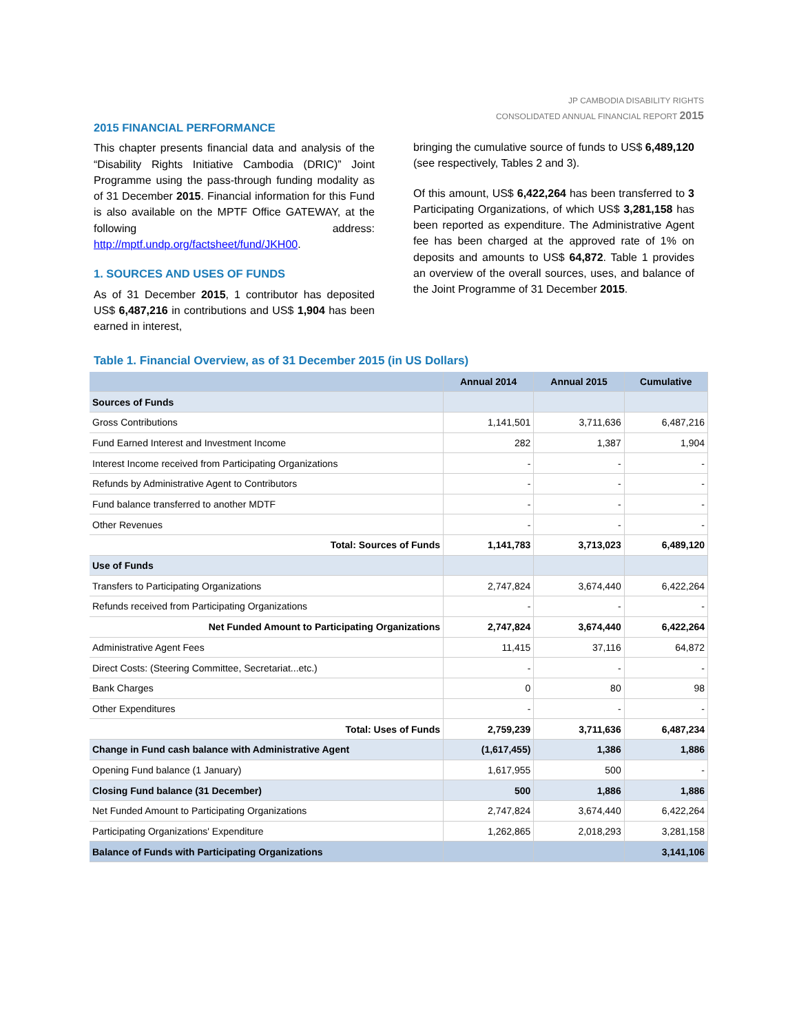JP CAMBODIA DISABILITY RIGHTS
CONSOLIDATED ANNUAL FINANCIAL REPORT 2015
2015 FINANCIAL PERFORMANCE
This chapter presents financial data and analysis of the “Disability Rights Initiative Cambodia (DRIC)” Joint Programme using the pass-through funding modality as of 31 December 2015. Financial information for this Fund is also available on the MPTF Office GATEWAY, at the following address: http://mptf.undp.org/factsheet/fund/JKH00.
1. SOURCES AND USES OF FUNDS
As of 31 December 2015, 1 contributor has deposited US$ 6,487,216 in contributions and US$ 1,904 has been earned in interest,
bringing the cumulative source of funds to US$ 6,489,120 (see respectively, Tables 2 and 3).
Of this amount, US$ 6,422,264 has been transferred to 3 Participating Organizations, of which US$ 3,281,158 has been reported as expenditure. The Administrative Agent fee has been charged at the approved rate of 1% on deposits and amounts to US$ 64,872. Table 1 provides an overview of the overall sources, uses, and balance of the Joint Programme of 31 December 2015.
Table 1. Financial Overview, as of 31 December 2015 (in US Dollars)
| | Annual 2014 | Annual 2015 | Cumulative |
| --- | --- | --- | --- |
| Sources of Funds | | | |
| Gross Contributions | 1,141,501 | 3,711,636 | 6,487,216 |
| Fund Earned Interest and Investment Income | 282 | 1,387 | 1,904 |
| Interest Income received from Participating Organizations | - | - | - |
| Refunds by Administrative Agent to Contributors | - | - | - |
| Fund balance transferred to another MDTF | - | - | - |
| Other Revenues | - | - | - |
| Total: Sources of Funds | 1,141,783 | 3,713,023 | 6,489,120 |
| Use of Funds | | | |
| Transfers to Participating Organizations | 2,747,824 | 3,674,440 | 6,422,264 |
| Refunds received from Participating Organizations | - | - | - |
| Net Funded Amount to Participating Organizations | 2,747,824 | 3,674,440 | 6,422,264 |
| Administrative Agent Fees | 11,415 | 37,116 | 64,872 |
| Direct Costs: (Steering Committee, Secretariat...etc.) | - | - | - |
| Bank Charges | 0 | 80 | 98 |
| Other Expenditures | - | - | - |
| Total: Uses of Funds | 2,759,239 | 3,711,636 | 6,487,234 |
| Change in Fund cash balance with Administrative Agent | (1,617,455) | 1,386 | 1,886 |
| Opening Fund balance (1 January) | 1,617,955 | 500 | - |
| Closing Fund balance (31 December) | 500 | 1,886 | 1,886 |
| Net Funded Amount to Participating Organizations | 2,747,824 | 3,674,440 | 6,422,264 |
| Participating Organizations' Expenditure | 1,262,865 | 2,018,293 | 3,281,158 |
| Balance of Funds with Participating Organizations | | | 3,141,106 |